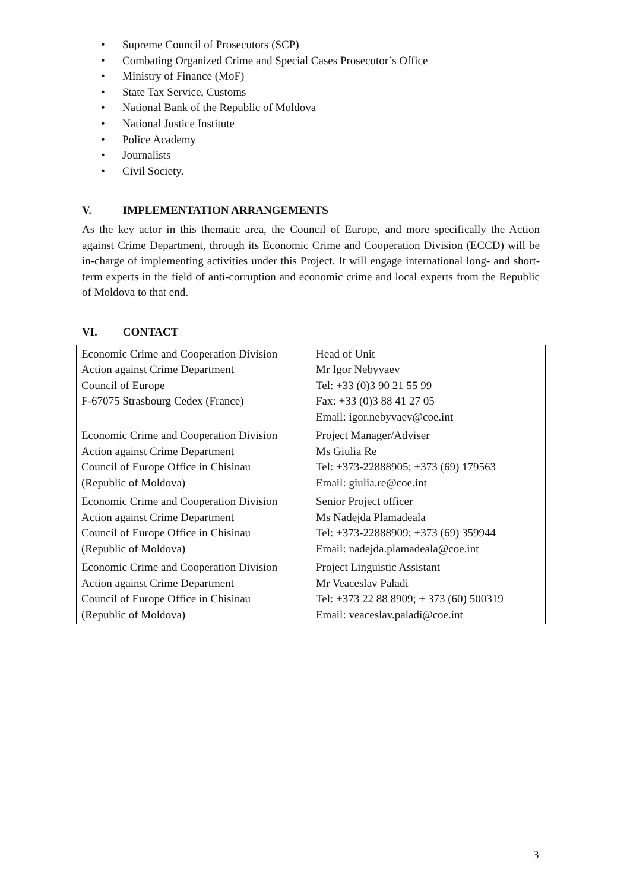• Supreme Council of Prosecutors (SCP)
• Combating Organized Crime and Special Cases Prosecutor’s Office
• Ministry of Finance (MoF)
• State Tax Service, Customs
• National Bank of the Republic of Moldova
• National Justice Institute
• Police Academy
• Journalists
• Civil Society.
V. IMPLEMENTATION ARRANGEMENTS
As the key actor in this thematic area, the Council of Europe, and more specifically the Action against Crime Department, through its Economic Crime and Cooperation Division (ECCD) will be in-charge of implementing activities under this Project. It will engage international long- and short-term experts in the field of anti-corruption and economic crime and local experts from the Republic of Moldova to that end.
VI. CONTACT
| Economic Crime and Cooperation Division Action against Crime Department Council of Europe F-67075 Strasbourg Cedex (France) | Head of Unit Mr Igor Nebyvaev Tel: +33 (0)3 90 21 55 99 Fax: +33 (0)3 88 41 27 05 Email: igor.nebyvaev@coe.int |
| Economic Crime and Cooperation Division Action against Crime Department Council of Europe Office in Chisinau (Republic of Moldova) | Project Manager/Adviser Ms Giulia Re Tel: +373-22888905; +373 (69) 179563 Email: giulia.re@coe.int |
| Economic Crime and Cooperation Division Action against Crime Department Council of Europe Office in Chisinau (Republic of Moldova) | Senior Project officer Ms Nadejda Plamadeala Tel: +373-22888909; +373 (69) 359944 Email: nadejda.plamadeala@coe.int |
| Economic Crime and Cooperation Division Action against Crime Department Council of Europe Office in Chisinau (Republic of Moldova) | Project Linguistic Assistant Mr Veaceslav Paladi Tel: +373 22 88 8909; + 373 (60) 500319 Email: veaceslav.paladi@coe.int |
3